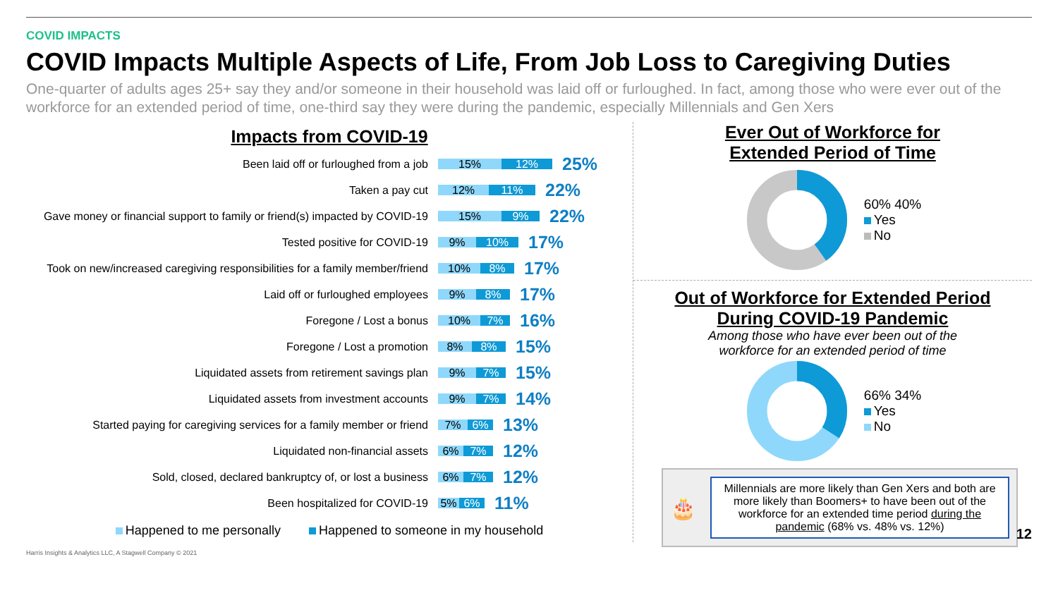COVID IMPACTS
COVID Impacts Multiple Aspects of Life, From Job Loss to Caregiving Duties
One-quarter of adults ages 25+ say they and/or someone in their household was laid off or furloughed. In fact, among those who were ever out of the workforce for an extended period of time, one-third say they were during the pandemic, especially Millennials and Gen Xers
Impacts from COVID-19
Been laid off or furloughed from a job
15% 12%
25%
Taken a pay cut
12% 11%
22%
Gave money or financial support to family or friend(s) impacted by COVID-19
15% 9%
22%
Tested positive for COVID-19
9% 10%
17%
Took on new/increased caregiving responsibilities for a family member/friend
10% 8%
17%
Laid off or furloughed employees
9% 8%
17%
Foregone / Lost a bonus
10% 7%
16%
Foregone / Lost a promotion
8% 8%
15%
Liquidated assets from retirement savings plan
9% 7%
15%
Liquidated assets from investment accounts
9% 7%
14%
Started paying for caregiving services for a family member or friend
7% 6%
13%
Liquidated non-financial assets
6% 7%
12%
Sold, closed, declared bankruptcy of, or lost a business
6% 7%
12%
Been hospitalized for COVID-19
5% 6%
11%
Happened to me personally Happened to someone in my household
Ever Out of Workforce for
Extended Period of Time
60% 40%
Yes
No
Out of Workforce for Extended Period
During COVID-19 Pandemic
Among those who have ever been out of the
workforce for an extended period of time
66% 34%
Yes
No
🎂
Millennials are more likely than Gen Xers and both are more likely than Boomers+ to have been out of the workforce for an extended time period during the pandemic (68% vs. 48% vs. 12%)
12
Harris Insights & Analytics LLC, A Stagwell Company © 2021